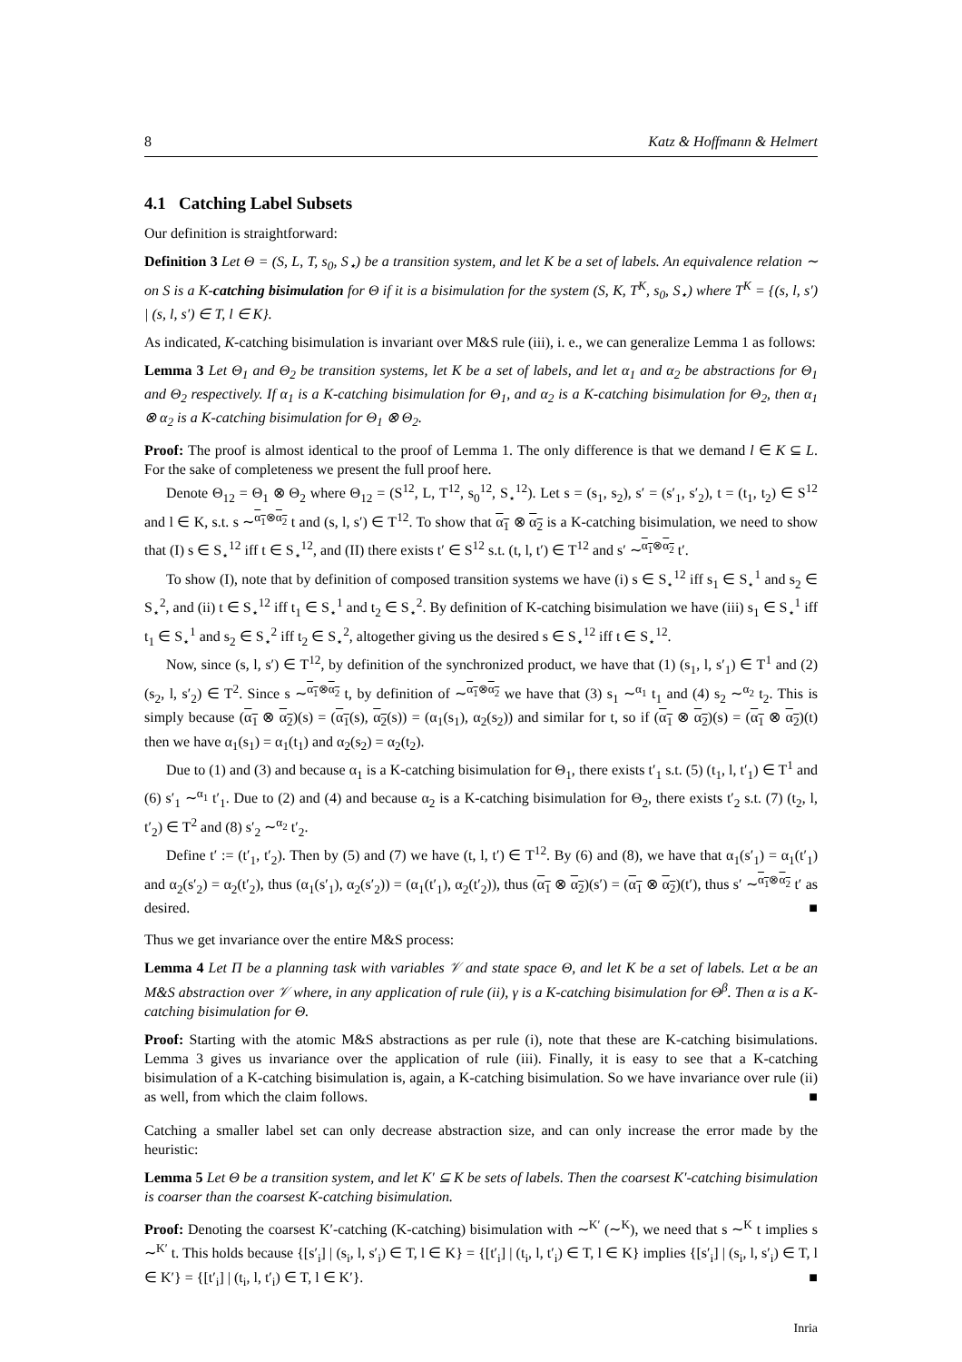8 Katz & Hoffmann & Helmert
4.1 Catching Label Subsets
Our definition is straightforward:
Definition 3 Let Θ = (S, L, T, s<sub>0</sub>, S<sub>⋆</sub>) be a transition system, and let K be a set of labels. An equivalence relation ∼ on S is a K-catching bisimulation for Θ if it is a bisimulation for the system (S, K, T<sup>K</sup>, s<sub>0</sub>, S<sub>⋆</sub>) where T<sup>K</sup> = {(s, l, s′) | (s, l, s′) ∈ T, l ∈ K}.
As indicated, K-catching bisimulation is invariant over M&S rule (iii), i. e., we can generalize Lemma 1 as follows:
Lemma 3 Let Θ<sub>1</sub> and Θ<sub>2</sub> be transition systems, let K be a set of labels, and let α<sub>1</sub> and α<sub>2</sub> be abstractions for Θ<sub>1</sub> and Θ<sub>2</sub> respectively. If α<sub>1</sub> is a K-catching bisimulation for Θ<sub>1</sub>, and α<sub>2</sub> is a K-catching bisimulation for Θ<sub>2</sub>, then α<sub>1</sub> ⊗ α<sub>2</sub> is a K-catching bisimulation for Θ<sub>1</sub> ⊗ Θ<sub>2</sub>.
Proof: The proof is almost identical to the proof of Lemma 1. The only difference is that we demand l ∈ K ⊆ L. For the sake of completeness we present the full proof here.
Denote Θ<sub>12</sub> = Θ<sub>1</sub> ⊗ Θ<sub>2</sub> where Θ<sub>12</sub> = (S<sup>12</sup>, L, T<sup>12</sup>, s<sub>0</sub><sup>12</sup>, S<sub>⋆</sub><sup>12</sup>). Let s = (s<sub>1</sub>, s<sub>2</sub>), s′ = (s′<sub>1</sub>, s′<sub>2</sub>), t = (t<sub>1</sub>, t<sub>2</sub>) ∈ S<sup>12</sup> and l ∈ K, s.t. s ∼<sup>α<sub>1</sub>⊗α<sub>2</sub></sup> t and (s, l, s′) ∈ T<sup>12</sup>. To show that α<sub>1</sub> ⊗ α<sub>2</sub> is a K-catching bisimulation, we need to show that (I) s ∈ S<sub>⋆</sub><sup>12</sup> iff t ∈ S<sub>⋆</sub><sup>12</sup>, and (II) there exists t′ ∈ S<sup>12</sup> s.t. (t, l, t′) ∈ T<sup>12</sup> and s′ ∼<sup>α<sub>1</sub>⊗α<sub>2</sub></sup> t′.
To show (I), note that by definition of composed transition systems we have (i) s ∈ S<sub>⋆</sub><sup>12</sup> iff s<sub>1</sub> ∈ S<sub>⋆</sub><sup>1</sup> and s<sub>2</sub> ∈ S<sub>⋆</sub><sup>2</sup>, and (ii) t ∈ S<sub>⋆</sub><sup>12</sup> iff t<sub>1</sub> ∈ S<sub>⋆</sub><sup>1</sup> and t<sub>2</sub> ∈ S<sub>⋆</sub><sup>2</sup>. By definition of K-catching bisimulation we have (iii) s<sub>1</sub> ∈ S<sub>⋆</sub><sup>1</sup> iff t<sub>1</sub> ∈ S<sub>⋆</sub><sup>1</sup> and s<sub>2</sub> ∈ S<sub>⋆</sub><sup>2</sup> iff t<sub>2</sub> ∈ S<sub>⋆</sub><sup>2</sup>, altogether giving us the desired s ∈ S<sub>⋆</sub><sup>12</sup> iff t ∈ S<sub>⋆</sub><sup>12</sup>.
Now, since (s, l, s′) ∈ T<sup>12</sup>, by definition of the synchronized product, we have that (1) (s<sub>1</sub>, l, s′<sub>1</sub>) ∈ T<sup>1</sup> and (2) (s<sub>2</sub>, l, s′<sub>2</sub>) ∈ T<sup>2</sup>. Since s ∼<sup>α<sub>1</sub>⊗α<sub>2</sub></sup> t, by definition of ∼<sup>α<sub>1</sub>⊗α<sub>2</sub></sup> we have that (3) s<sub>1</sub> ∼<sup>α<sub>1</sub></sup> t<sub>1</sub> and (4) s<sub>2</sub> ∼<sup>α<sub>2</sub></sup> t<sub>2</sub>. This is simply because (α<sub>1</sub> ⊗ α<sub>2</sub>)(s) = (α<sub>1</sub>(s), α<sub>2</sub>(s)) = (α<sub>1</sub>(s<sub>1</sub>), α<sub>2</sub>(s<sub>2</sub>)) and similar for t, so if (α<sub>1</sub> ⊗ α<sub>2</sub>)(s) = (α<sub>1</sub> ⊗ α<sub>2</sub>)(t) then we have α<sub>1</sub>(s<sub>1</sub>) = α<sub>1</sub>(t<sub>1</sub>) and α<sub>2</sub>(s<sub>2</sub>) = α<sub>2</sub>(t<sub>2</sub>).
Due to (1) and (3) and because α<sub>1</sub> is a K-catching bisimulation for Θ<sub>1</sub>, there exists t′<sub>1</sub> s.t. (5) (t<sub>1</sub>, l, t′<sub>1</sub>) ∈ T<sup>1</sup> and (6) s′<sub>1</sub> ∼<sup>α<sub>1</sub></sup> t′<sub>1</sub>. Due to (2) and (4) and because α<sub>2</sub> is a K-catching bisimulation for Θ<sub>2</sub>, there exists t′<sub>2</sub> s.t. (7) (t<sub>2</sub>, l, t′<sub>2</sub>) ∈ T<sup>2</sup> and (8) s′<sub>2</sub> ∼<sup>α<sub>2</sub></sup> t′<sub>2</sub>.
Define t′ := (t′<sub>1</sub>, t′<sub>2</sub>). Then by (5) and (7) we have (t, l, t′) ∈ T<sup>12</sup>. By (6) and (8), we have that α<sub>1</sub>(s′<sub>1</sub>) = α<sub>1</sub>(t′<sub>1</sub>) and α<sub>2</sub>(s′<sub>2</sub>) = α<sub>2</sub>(t′<sub>2</sub>), thus (α<sub>1</sub>(s′<sub>1</sub>), α<sub>2</sub>(s′<sub>2</sub>)) = (α<sub>1</sub>(t′<sub>1</sub>), α<sub>2</sub>(t′<sub>2</sub>)), thus (α<sub>1</sub> ⊗ α<sub>2</sub>)(s′) = (α<sub>1</sub> ⊗ α<sub>2</sub>)(t′), thus s′ ∼<sup>α<sub>1</sub>⊗α<sub>2</sub></sup> t′ as desired. ■
Thus we get invariance over the entire M&S process:
Lemma 4 Let Π be a planning task with variables 𝒱 and state space Θ, and let K be a set of labels. Let α be an M&S abstraction over 𝒱 where, in any application of rule (ii), γ is a K-catching bisimulation for Θ<sup>β</sup>. Then α is a K-catching bisimulation for Θ.
Proof: Starting with the atomic M&S abstractions as per rule (i), note that these are K-catching bisimulations. Lemma 3 gives us invariance over the application of rule (iii). Finally, it is easy to see that a K-catching bisimulation of a K-catching bisimulation is, again, a K-catching bisimulation. So we have invariance over rule (ii) as well, from which the claim follows. ■
Catching a smaller label set can only decrease abstraction size, and can only increase the error made by the heuristic:
Lemma 5 Let Θ be a transition system, and let K′ ⊆ K be sets of labels. Then the coarsest K′-catching bisimulation is coarser than the coarsest K-catching bisimulation.
Proof: Denoting the coarsest K′-catching (K-catching) bisimulation with ∼<sup>K′</sup> (∼<sup>K</sup>), we need that s ∼<sup>K</sup> t implies s ∼<sup>K′</sup> t. This holds because {[s′<sub>i</sub>] | (s<sub>i</sub>, l, s′<sub>i</sub>) ∈ T, l ∈ K} = {[t′<sub>i</sub>] | (t<sub>i</sub>, l, t′<sub>i</sub>) ∈ T, l ∈ K} implies {[s′<sub>i</sub>] | (s<sub>i</sub>, l, s′<sub>i</sub>) ∈ T, l ∈ K′} = {[t′<sub>i</sub>] | (t<sub>i</sub>, l, t′<sub>i</sub>) ∈ T, l ∈ K′}. ■
Inria